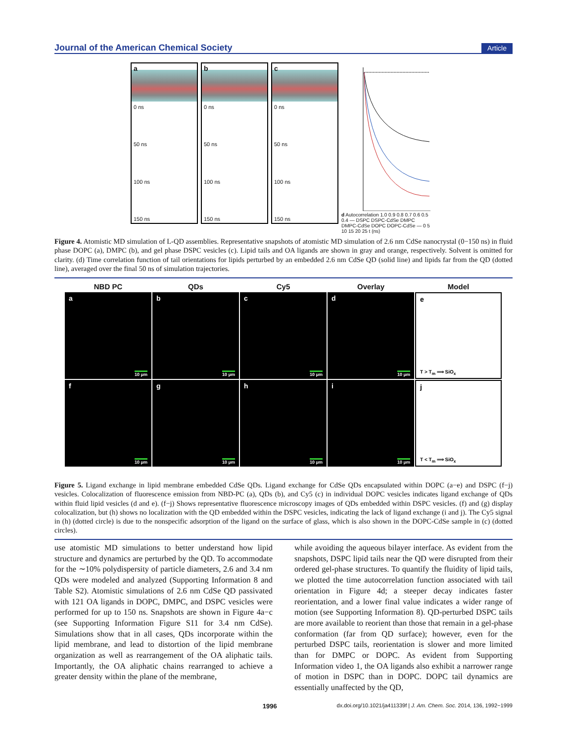Journal of the American Chemical Society Article
a
0 ns
50 ns
100 ns
150 ns
b
0 ns
50 ns
100 ns
150 ns
c
0 ns
50 ns
100 ns
150 ns
d Autocorrelation 1.0 0.9 0.8 0.7 0.6 0.5 0.4 — DSPC DSPC-CdSe DMPC DMPC-CdSe DOPC DOPC-CdSe — 0 5 10 15 20 25 t (ns)
Figure 4. Atomistic MD simulation of L-QD assemblies. Representative snapshots of atomistic MD simulation of 2.6 nm CdSe nanocrystal (0−150 ns) in fluid phase DOPC (a), DMPC (b), and gel phase DSPC vesicles (c). Lipid tails and OA ligands are shown in gray and orange, respectively. Solvent is omitted for clarity. (d) Time correlation function of tail orientations for lipids perturbed by an embedded 2.6 nm CdSe QD (solid line) and lipids far from the QD (dotted line), averaged over the final 50 ns of simulation trajectories.
NBD PC QDs Cy5 Overlay Model
a
10 μm
b
10 μm
c
10 μm
d
10 μm
e
T > T<sub>m</sub> ⟹ SiO<sub>x</sub>
f
10 μm
g
10 μm
h
10 μm
i
10 μm
j
T < T<sub>m</sub> ⟹ SiO<sub>x</sub>
Figure 5. Ligand exchange in lipid membrane embedded CdSe QDs. Ligand exchange for CdSe QDs encapsulated within DOPC (a−e) and DSPC (f−j) vesicles. Colocalization of fluorescence emission from NBD-PC (a), QDs (b), and Cy5 (c) in individual DOPC vesicles indicates ligand exchange of QDs within fluid lipid vesicles (d and e). (f−j) Shows representative fluorescence microscopy images of QDs embedded within DSPC vesicles. (f) and (g) display colocalization, but (h) shows no localization with the QD embedded within the DSPC vesicles, indicating the lack of ligand exchange (i and j). The Cy5 signal in (h) (dotted circle) is due to the nonspecific adsorption of the ligand on the surface of glass, which is also shown in the DOPC-CdSe sample in (c) (dotted circles).
use atomistic MD simulations to better understand how lipid structure and dynamics are perturbed by the QD. To accommodate for the ∼10% polydispersity of particle diameters, 2.6 and 3.4 nm QDs were modeled and analyzed (Supporting Information 8 and Table S2). Atomistic simulations of 2.6 nm CdSe QD passivated with 121 OA ligands in DOPC, DMPC, and DSPC vesicles were performed for up to 150 ns. Snapshots are shown in Figure 4a−c (see Supporting Information Figure S11 for 3.4 nm CdSe). Simulations show that in all cases, QDs incorporate within the lipid membrane, and lead to distortion of the lipid membrane organization as well as rearrangement of the OA aliphatic tails. Importantly, the OA aliphatic chains rearranged to achieve a greater density within the plane of the membrane,
while avoiding the aqueous bilayer interface. As evident from the snapshots, DSPC lipid tails near the QD were disrupted from their ordered gel-phase structures. To quantify the fluidity of lipid tails, we plotted the time autocorrelation function associated with tail orientation in Figure 4d; a steeper decay indicates faster reorientation, and a lower final value indicates a wider range of motion (see Supporting Information 8). QD-perturbed DSPC tails are more available to reorient than those that remain in a gel-phase conformation (far from QD surface); however, even for the perturbed DSPC tails, reorientation is slower and more limited than for DMPC or DOPC. As evident from Supporting Information video 1, the OA ligands also exhibit a narrower range of motion in DSPC than in DOPC. DOPC tail dynamics are essentially unaffected by the QD,
1996 dx.doi.org/10.1021/ja411339f | J. Am. Chem. Soc. 2014, 136, 1992−1999